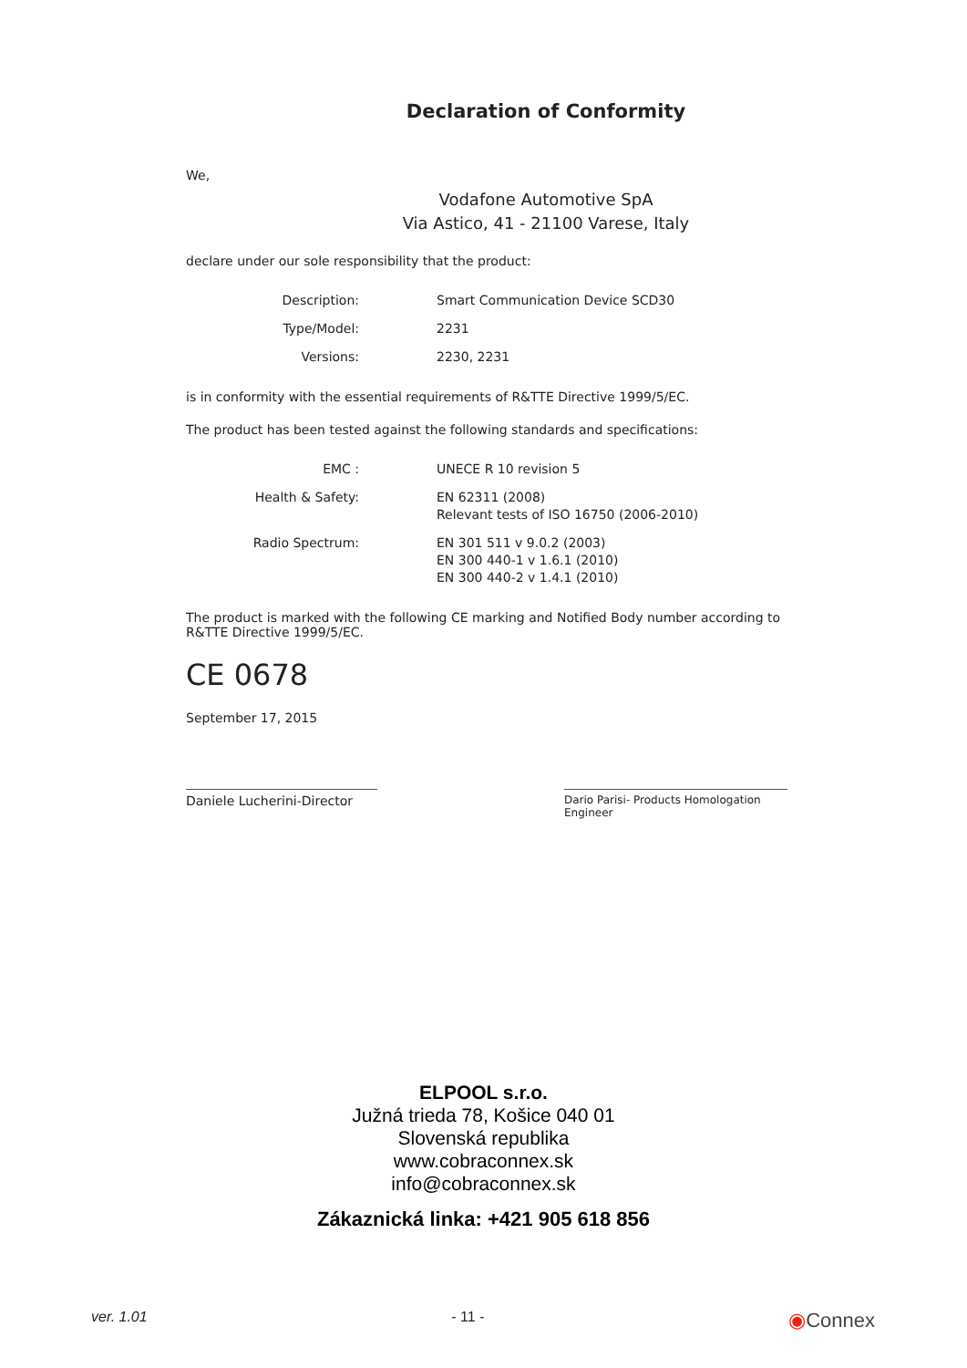Declaration of Conformity
We,
Vodafone Automotive SpA
Via Astico, 41 - 21100 Varese, Italy
declare under our sole responsibility that the product:
| Description: | Smart Communication Device SCD30 |
| Type/Model: | 2231 |
| Versions: | 2230, 2231 |
is in conformity with the essential requirements of R&TTE Directive 1999/5/EC.
The product has been tested against the following standards and specifications:
| EMC : | UNECE R 10 revision 5 |
| Health & Safety: | EN 62311 (2008) Relevant tests of ISO 16750 (2006-2010) |
| Radio Spectrum: | EN 301 511 v 9.0.2 (2003) EN 300 440-1 v 1.6.1 (2010) EN 300 440-2 v 1.4.1 (2010) |
The product is marked with the following CE marking and Notified Body number according to R&TTE Directive 1999/5/EC.
CE 0678
September 17, 2015
Daniele Lucherini-Director
Dario Parisi- Products Homologation Engineer
ELPOOL s.r.o.
Južná trieda 78, Košice 040 01
Slovenská republika
www.cobraconnex.sk
info@cobraconnex.sk
Zákaznická linka: +421 905 618 856
ver. 1.01 - 11 - ◉Connex